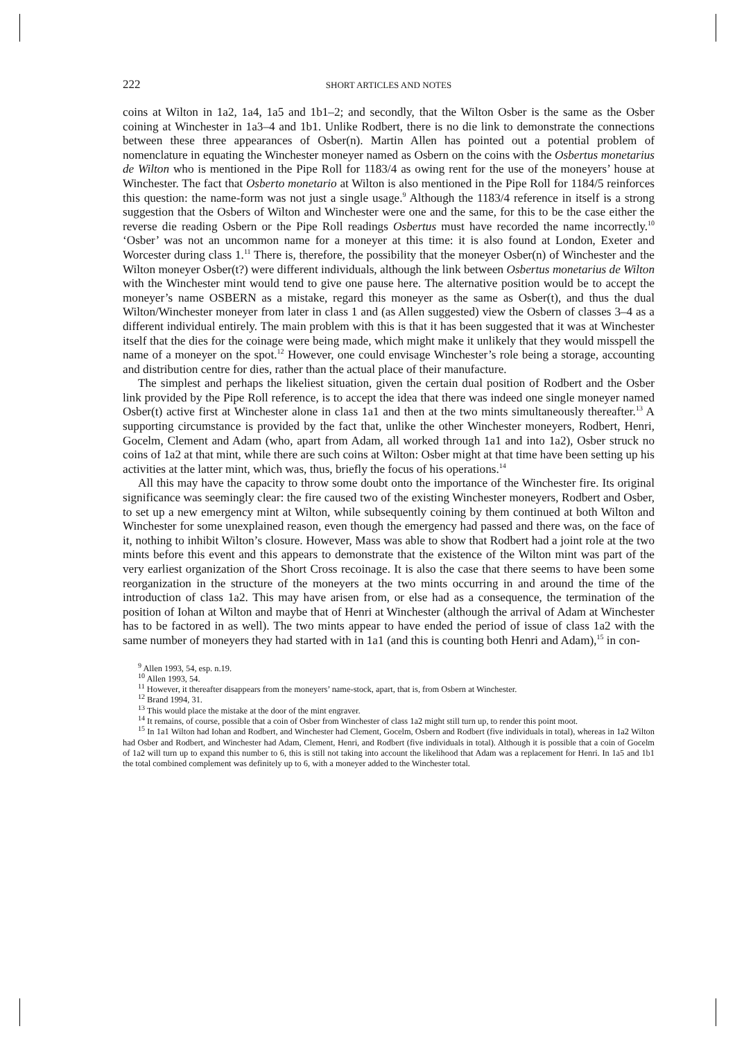222 SHORT ARTICLES AND NOTES
coins at Wilton in 1a2, 1a4, 1a5 and 1b1–2; and secondly, that the Wilton Osber is the same as the Osber coining at Winchester in 1a3–4 and 1b1. Unlike Rodbert, there is no die link to demonstrate the connections between these three appearances of Osber(n). Martin Allen has pointed out a potential problem of nomenclature in equating the Winchester moneyer named as Osbern on the coins with the Osbertus monetarius de Wilton who is mentioned in the Pipe Roll for 1183/4 as owing rent for the use of the moneyers’ house at Winchester. The fact that Osberto monetario at Wilton is also mentioned in the Pipe Roll for 1184/5 reinforces this question: the name-form was not just a single usage.<sup>9</sup> Although the 1183/4 reference in itself is a strong suggestion that the Osbers of Wilton and Winchester were one and the same, for this to be the case either the reverse die reading Osbern or the Pipe Roll readings Osbertus must have recorded the name incorrectly.<sup>10</sup> ‘Osber’ was not an uncommon name for a moneyer at this time: it is also found at London, Exeter and Worcester during class 1.<sup>11</sup> There is, therefore, the possibility that the moneyer Osber(n) of Winchester and the Wilton moneyer Osber(t?) were different individuals, although the link between Osbertus monetarius de Wilton with the Winchester mint would tend to give one pause here. The alternative position would be to accept the moneyer’s name OSBERN as a mistake, regard this moneyer as the same as Osber(t), and thus the dual Wilton/Winchester moneyer from later in class 1 and (as Allen suggested) view the Osbern of classes 3–4 as a different individual entirely. The main problem with this is that it has been suggested that it was at Winchester itself that the dies for the coinage were being made, which might make it unlikely that they would misspell the name of a moneyer on the spot.<sup>12</sup> However, one could envisage Winchester’s role being a storage, accounting and distribution centre for dies, rather than the actual place of their manufacture.
The simplest and perhaps the likeliest situation, given the certain dual position of Rodbert and the Osber link provided by the Pipe Roll reference, is to accept the idea that there was indeed one single moneyer named Osber(t) active first at Winchester alone in class 1a1 and then at the two mints simultaneously thereafter.<sup>13</sup> A supporting circumstance is provided by the fact that, unlike the other Winchester moneyers, Rodbert, Henri, Gocelm, Clement and Adam (who, apart from Adam, all worked through 1a1 and into 1a2), Osber struck no coins of 1a2 at that mint, while there are such coins at Wilton: Osber might at that time have been setting up his activities at the latter mint, which was, thus, briefly the focus of his operations.<sup>14</sup>
All this may have the capacity to throw some doubt onto the importance of the Winchester fire. Its original significance was seemingly clear: the fire caused two of the existing Winchester moneyers, Rodbert and Osber, to set up a new emergency mint at Wilton, while subsequently coining by them continued at both Wilton and Winchester for some unexplained reason, even though the emergency had passed and there was, on the face of it, nothing to inhibit Wilton’s closure. However, Mass was able to show that Rodbert had a joint role at the two mints before this event and this appears to demonstrate that the existence of the Wilton mint was part of the very earliest organization of the Short Cross recoinage. It is also the case that there seems to have been some reorganization in the structure of the moneyers at the two mints occurring in and around the time of the introduction of class 1a2. This may have arisen from, or else had as a consequence, the termination of the position of Iohan at Wilton and maybe that of Henri at Winchester (although the arrival of Adam at Winchester has to be factored in as well). The two mints appear to have ended the period of issue of class 1a2 with the same number of moneyers they had started with in 1a1 (and this is counting both Henri and Adam),<sup>15</sup> in con-
<sup>9</sup> Allen 1993, 54, esp. n.19.
<sup>10</sup> Allen 1993, 54.
<sup>11</sup> However, it thereafter disappears from the moneyers’ name-stock, apart, that is, from Osbern at Winchester.
<sup>12</sup> Brand 1994, 31.
<sup>13</sup> This would place the mistake at the door of the mint engraver.
<sup>14</sup> It remains, of course, possible that a coin of Osber from Winchester of class 1a2 might still turn up, to render this point moot.
<sup>15</sup> In 1a1 Wilton had Iohan and Rodbert, and Winchester had Clement, Gocelm, Osbern and Rodbert (five individuals in total), whereas in 1a2 Wilton had Osber and Rodbert, and Winchester had Adam, Clement, Henri, and Rodbert (five individuals in total). Although it is possible that a coin of Gocelm of 1a2 will turn up to expand this number to 6, this is still not taking into account the likelihood that Adam was a replacement for Henri. In 1a5 and 1b1 the total combined complement was definitely up to 6, with a moneyer added to the Winchester total.